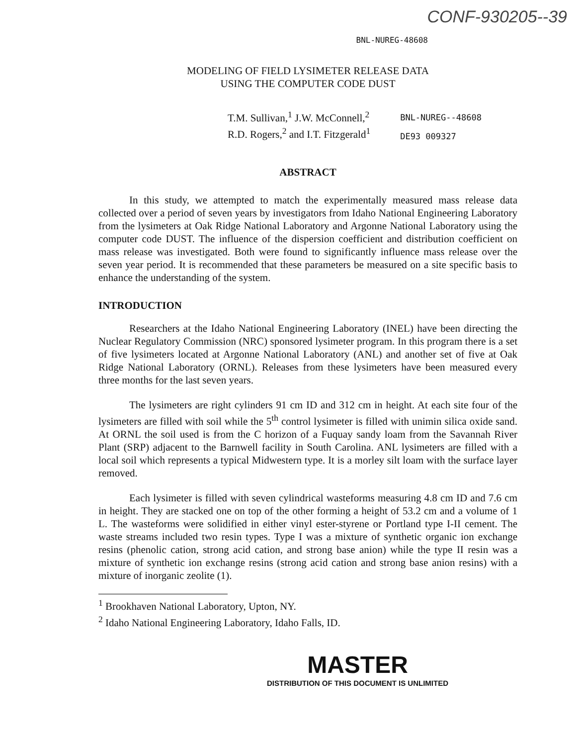CONF-930205--39
BNL-NUREG-48608
MODELING OF FIELD LYSIMETER RELEASE DATA
USING THE COMPUTER CODE DUST
T.M. Sullivan,<sup>1</sup> J.W. McConnell,<sup>2</sup>
R.D. Rogers,<sup>2</sup> and I.T. Fitzgerald<sup>1</sup>
BNL-NUREG--48608
DE93 009327
ABSTRACT
In this study, we attempted to match the experimentally measured mass release data collected over a period of seven years by investigators from Idaho National Engineering Laboratory from the lysimeters at Oak Ridge National Laboratory and Argonne National Laboratory using the computer code DUST. The influence of the dispersion coefficient and distribution coefficient on mass release was investigated. Both were found to significantly influence mass release over the seven year period. It is recommended that these parameters be measured on a site specific basis to enhance the understanding of the system.
INTRODUCTION
Researchers at the Idaho National Engineering Laboratory (INEL) have been directing the Nuclear Regulatory Commission (NRC) sponsored lysimeter program. In this program there is a set of five lysimeters located at Argonne National Laboratory (ANL) and another set of five at Oak Ridge National Laboratory (ORNL). Releases from these lysimeters have been measured every three months for the last seven years.
The lysimeters are right cylinders 91 cm ID and 312 cm in height. At each site four of the lysimeters are filled with soil while the 5<sup>th</sup> control lysimeter is filled with unimin silica oxide sand. At ORNL the soil used is from the C horizon of a Fuquay sandy loam from the Savannah River Plant (SRP) adjacent to the Barnwell facility in South Carolina. ANL lysimeters are filled with a local soil which represents a typical Midwestern type. It is a morley silt loam with the surface layer removed.
Each lysimeter is filled with seven cylindrical wasteforms measuring 4.8 cm ID and 7.6 cm in height. They are stacked one on top of the other forming a height of 53.2 cm and a volume of 1 L. The wasteforms were solidified in either vinyl ester-styrene or Portland type I-II cement. The waste streams included two resin types. Type I was a mixture of synthetic organic ion exchange resins (phenolic cation, strong acid cation, and strong base anion) while the type II resin was a mixture of synthetic ion exchange resins (strong acid cation and strong base anion resins) with a mixture of inorganic zeolite (1).
<sup>1</sup> Brookhaven National Laboratory, Upton, NY.
<sup>2</sup> Idaho National Engineering Laboratory, Idaho Falls, ID.
MASTER
DISTRIBUTION OF THIS DOCUMENT IS UNLIMITED